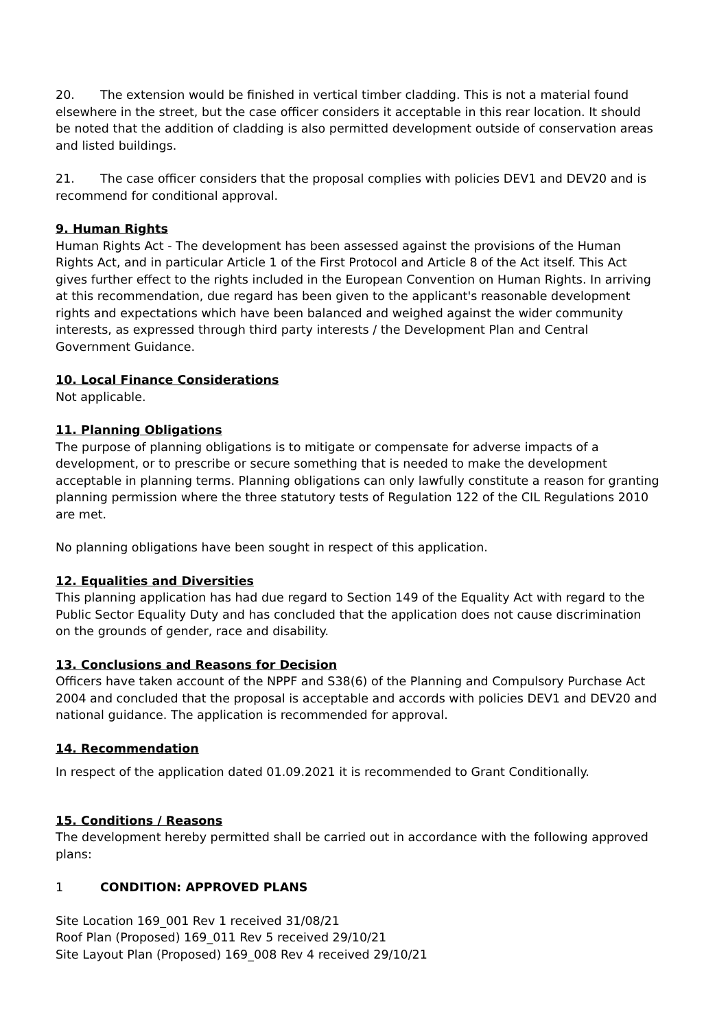20. The extension would be finished in vertical timber cladding. This is not a material found elsewhere in the street, but the case officer considers it acceptable in this rear location. It should be noted that the addition of cladding is also permitted development outside of conservation areas and listed buildings.
21. The case officer considers that the proposal complies with policies DEV1 and DEV20 and is recommend for conditional approval.
9. Human Rights
Human Rights Act - The development has been assessed against the provisions of the Human Rights Act, and in particular Article 1 of the First Protocol and Article 8 of the Act itself. This Act gives further effect to the rights included in the European Convention on Human Rights. In arriving at this recommendation, due regard has been given to the applicant's reasonable development rights and expectations which have been balanced and weighed against the wider community interests, as expressed through third party interests / the Development Plan and Central Government Guidance.
10. Local Finance Considerations
Not applicable.
11. Planning Obligations
The purpose of planning obligations is to mitigate or compensate for adverse impacts of a development, or to prescribe or secure something that is needed to make the development acceptable in planning terms. Planning obligations can only lawfully constitute a reason for granting planning permission where the three statutory tests of Regulation 122 of the CIL Regulations 2010 are met.
No planning obligations have been sought in respect of this application.
12. Equalities and Diversities
This planning application has had due regard to Section 149 of the Equality Act with regard to the Public Sector Equality Duty and has concluded that the application does not cause discrimination on the grounds of gender, race and disability.
13. Conclusions and Reasons for Decision
Officers have taken account of the NPPF and S38(6) of the Planning and Compulsory Purchase Act 2004 and concluded that the proposal is acceptable and accords with policies DEV1 and DEV20 and national guidance. The application is recommended for approval.
14. Recommendation
In respect of the application dated 01.09.2021 it is recommended to Grant Conditionally.
15. Conditions / Reasons
The development hereby permitted shall be carried out in accordance with the following approved plans:
1 CONDITION: APPROVED PLANS
Site Location 169_001 Rev 1 received 31/08/21
Roof Plan (Proposed) 169_011 Rev 5 received 29/10/21
Site Layout Plan (Proposed) 169_008 Rev 4 received 29/10/21